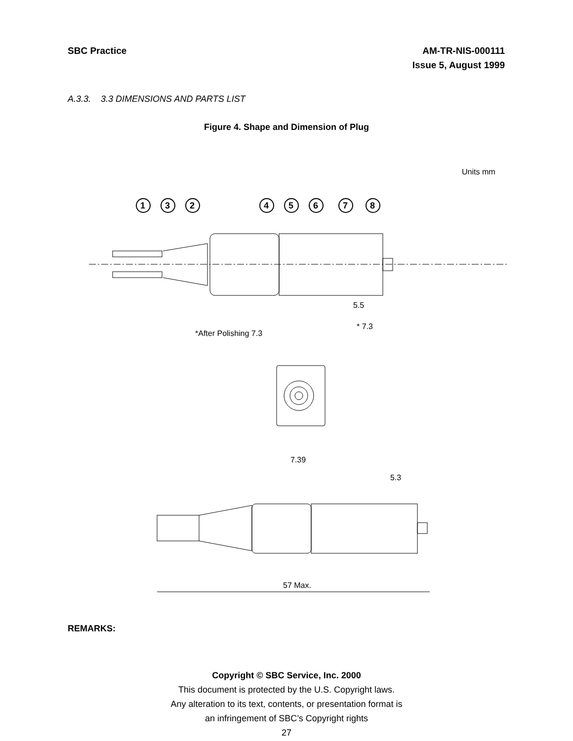SBC Practice AM-TR-NIS-000111
Issue 5, August 1999
A.3.3. 3.3 DIMENSIONS AND PARTS LIST
Figure 4. Shape and Dimension of Plug
Units mm
1
3
2
4
5
6
7
8
5.5
* 7.3
*After Polishing 7.3
7.39
5.3
57 Max.
REMARKS:
Copyright © SBC Service, Inc. 2000
This document is protected by the U.S. Copyright laws.
Any alteration to its text, contents, or presentation format is
an infringement of SBC’s Copyright rights
27